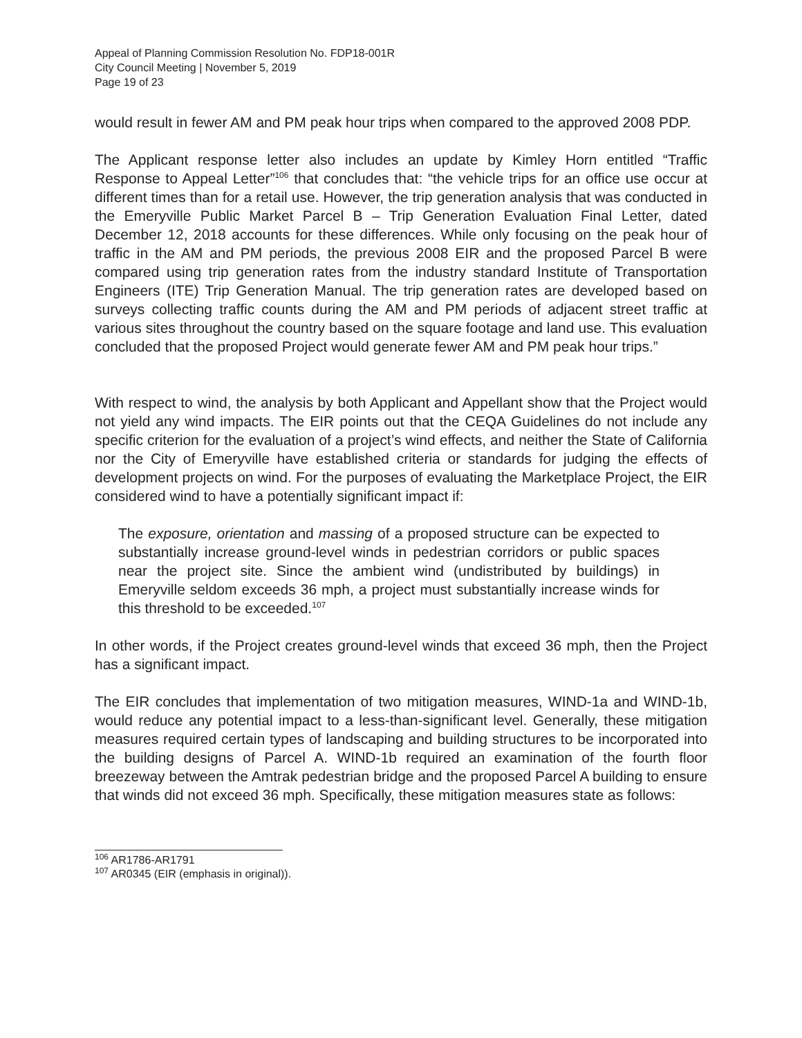Appeal of Planning Commission Resolution No. FDP18-001R
City Council Meeting | November 5, 2019
Page 19 of 23
would result in fewer AM and PM peak hour trips when compared to the approved 2008 PDP.
The Applicant response letter also includes an update by Kimley Horn entitled “Traffic Response to Appeal Letter”<sup>106</sup> that concludes that: “the vehicle trips for an office use occur at different times than for a retail use. However, the trip generation analysis that was conducted in the Emeryville Public Market Parcel B – Trip Generation Evaluation Final Letter, dated December 12, 2018 accounts for these differences. While only focusing on the peak hour of traffic in the AM and PM periods, the previous 2008 EIR and the proposed Parcel B were compared using trip generation rates from the industry standard Institute of Transportation Engineers (ITE) Trip Generation Manual. The trip generation rates are developed based on surveys collecting traffic counts during the AM and PM periods of adjacent street traffic at various sites throughout the country based on the square footage and land use. This evaluation concluded that the proposed Project would generate fewer AM and PM peak hour trips.”
With respect to wind, the analysis by both Applicant and Appellant show that the Project would not yield any wind impacts. The EIR points out that the CEQA Guidelines do not include any specific criterion for the evaluation of a project’s wind effects, and neither the State of California nor the City of Emeryville have established criteria or standards for judging the effects of development projects on wind. For the purposes of evaluating the Marketplace Project, the EIR considered wind to have a potentially significant impact if:
The exposure, orientation and massing of a proposed structure can be expected to substantially increase ground-level winds in pedestrian corridors or public spaces near the project site. Since the ambient wind (undistributed by buildings) in Emeryville seldom exceeds 36 mph, a project must substantially increase winds for this threshold to be exceeded.<sup>107</sup>
In other words, if the Project creates ground-level winds that exceed 36 mph, then the Project has a significant impact.
The EIR concludes that implementation of two mitigation measures, WIND-1a and WIND-1b, would reduce any potential impact to a less-than-significant level. Generally, these mitigation measures required certain types of landscaping and building structures to be incorporated into the building designs of Parcel A. WIND-1b required an examination of the fourth floor breezeway between the Amtrak pedestrian bridge and the proposed Parcel A building to ensure that winds did not exceed 36 mph. Specifically, these mitigation measures state as follows:
<sup>106</sup> AR1786-AR1791
<sup>107</sup> AR0345 (EIR (emphasis in original)).